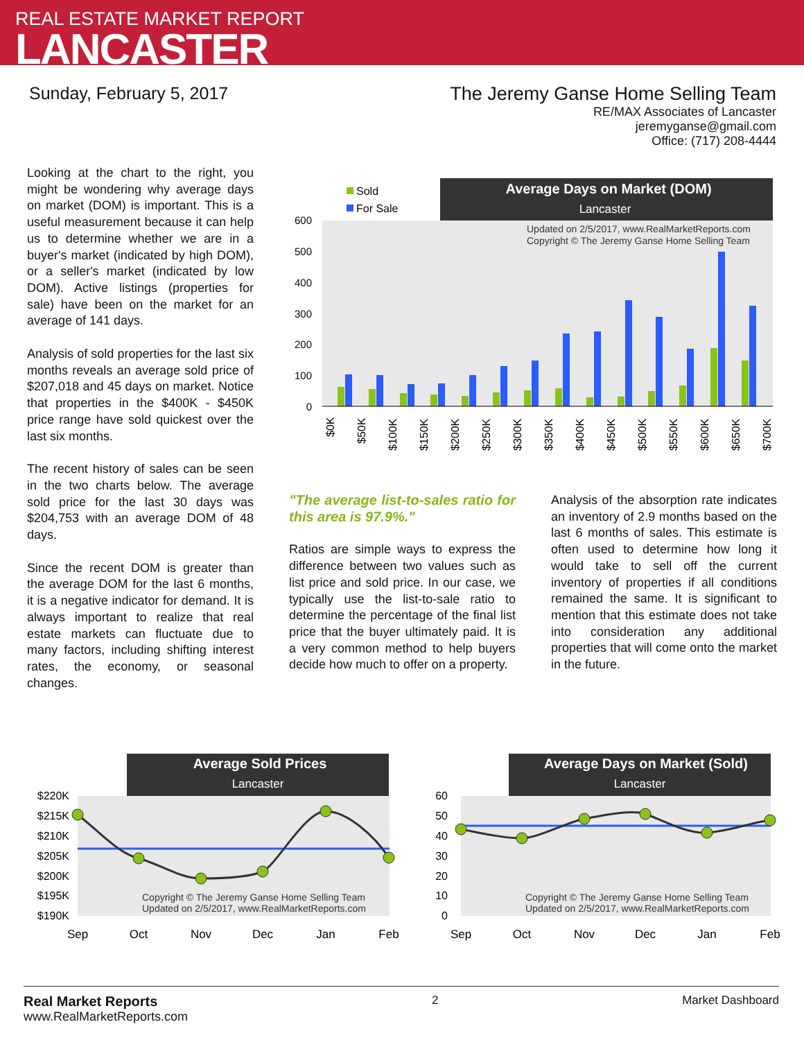REAL ESTATE MARKET REPORT
LANCASTER
Sunday, February 5, 2017 The Jeremy Ganse Home Selling Team
RE/MAX Associates of Lancaster
jeremyganse@gmail.com
Office: (717) 208-4444
Looking at the chart to the right, you might be wondering why average days on market (DOM) is important. This is a useful measurement because it can help us to determine whether we are in a buyer's market (indicated by high DOM), or a seller's market (indicated by low DOM). Active listings (properties for sale) have been on the market for an average of 141 days.
Analysis of sold properties for the last six months reveals an average sold price of $207,018 and 45 days on market. Notice that properties in the $400K - $450K price range have sold quickest over the last six months.
The recent history of sales can be seen in the two charts below. The average sold price for the last 30 days was $204,753 with an average DOM of 48 days.
Since the recent DOM is greater than the average DOM for the last 6 months, it is a negative indicator for demand. It is always important to realize that real estate markets can fluctuate due to many factors, including shifting interest rates, the economy, or seasonal changes.
Average Days on Market (DOM)
Lancaster
Sold
For Sale
Updated on 2/5/2017, www.RealMarketReports.com
Copyright © The Jeremy Ganse Home Selling Team
600
500
400
300
200
100
0
$0K
$50K
$100K
$150K
$200K
$250K
$300K
$350K
$400K
$450K
$500K
$550K
$600K
$650K
$700K
"The average list-to-sales ratio for this area is 97.9%."
Ratios are simple ways to express the difference between two values such as list price and sold price. In our case, we typically use the list-to-sale ratio to determine the percentage of the final list price that the buyer ultimately paid. It is a very common method to help buyers decide how much to offer on a property.
Analysis of the absorption rate indicates an inventory of 2.9 months based on the last 6 months of sales. This estimate is often used to determine how long it would take to sell off the current inventory of properties if all conditions remained the same. It is significant to mention that this estimate does not take into consideration any additional properties that will come onto the market in the future.
Average Sold Prices
Lancaster
$220K
$215K
$210K
$205K
$200K
$195K
$190K
Copyright © The Jeremy Ganse Home Selling Team
Updated on 2/5/2017, www.RealMarketReports.com
Sep
Oct
Nov
Dec
Jan
Feb
Average Days on Market (Sold)
Lancaster
60
50
40
30
20
10
0
Copyright © The Jeremy Ganse Home Selling Team
Updated on 2/5/2017, www.RealMarketReports.com
Sep
Oct
Nov
Dec
Jan
Feb
Real Market Reports
www.RealMarketReports.com
2 Market Dashboard